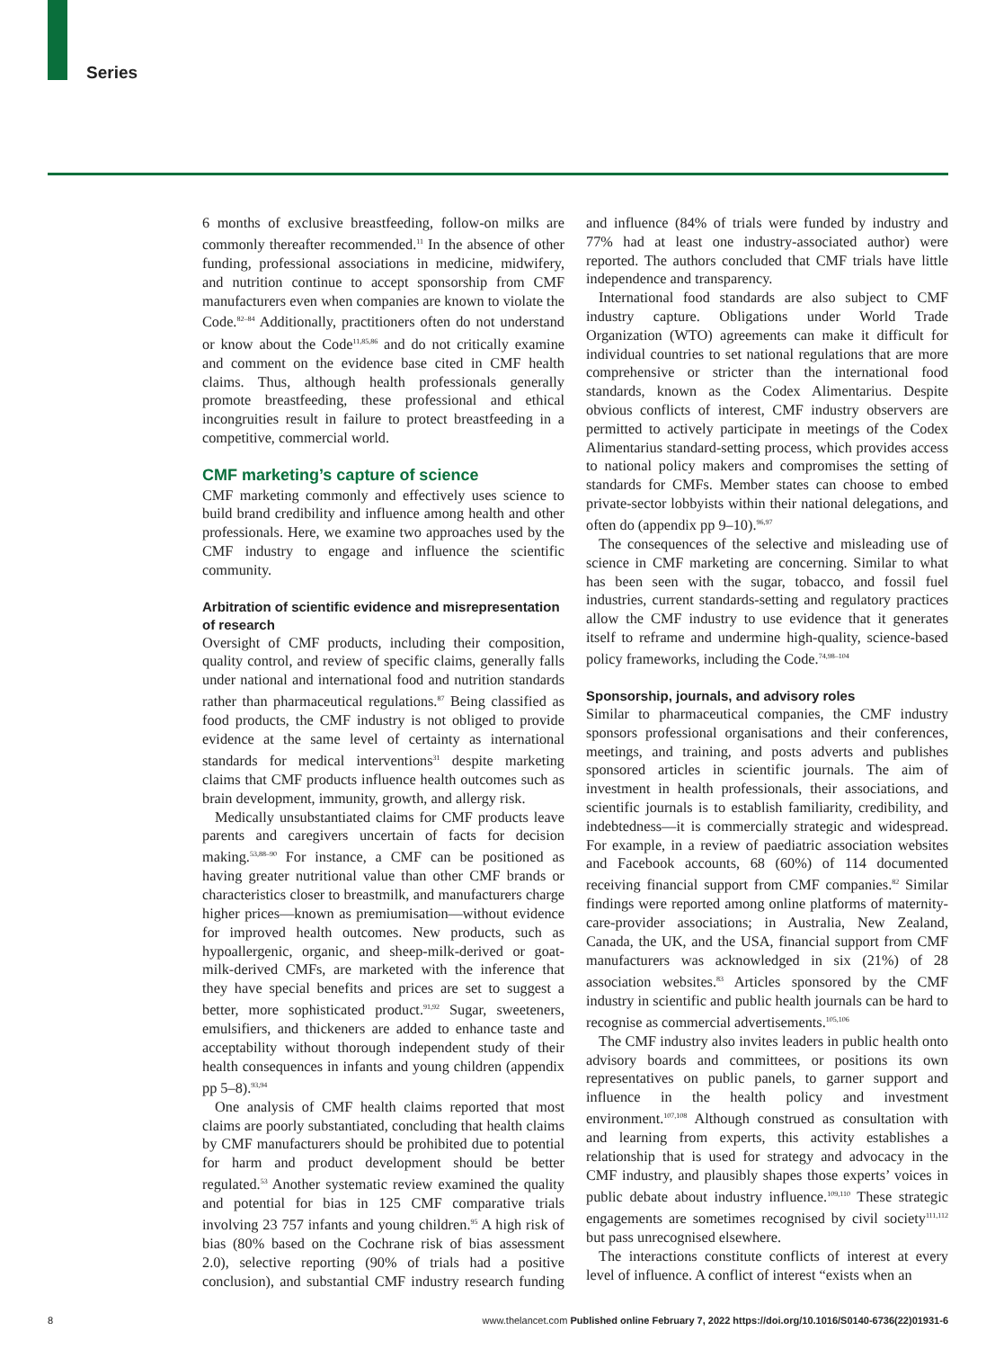Series
6 months of exclusive breastfeeding, follow-on milks are commonly thereafter recommended.<sup>11</sup> In the absence of other funding, professional associations in medicine, midwifery, and nutrition continue to accept sponsorship from CMF manufacturers even when companies are known to violate the Code.<sup>82–84</sup> Additionally, practitioners often do not understand or know about the Code<sup>11,85,86</sup> and do not critically examine and comment on the evidence base cited in CMF health claims. Thus, although health professionals generally promote breastfeeding, these professional and ethical incongruities result in failure to protect breastfeeding in a competitive, commercial world.
CMF marketing’s capture of science
CMF marketing commonly and effectively uses science to build brand credibility and influence among health and other professionals. Here, we examine two approaches used by the CMF industry to engage and influence the scientific community.
Arbitration of scientific evidence and misrepresentation of research
Oversight of CMF products, including their composition, quality control, and review of specific claims, generally falls under national and international food and nutrition standards rather than pharmaceutical regulations.<sup>87</sup> Being classified as food products, the CMF industry is not obliged to provide evidence at the same level of certainty as international standards for medical interventions<sup>31</sup> despite marketing claims that CMF products influence health outcomes such as brain development, immunity, growth, and allergy risk.
Medically unsubstantiated claims for CMF products leave parents and caregivers uncertain of facts for decision making.<sup>53,88–90</sup> For instance, a CMF can be positioned as having greater nutritional value than other CMF brands or characteristics closer to breastmilk, and manufacturers charge higher prices—known as premiumisation—without evidence for improved health outcomes. New products, such as hypoallergenic, organic, and sheep-milk-derived or goat-milk-derived CMFs, are marketed with the inference that they have special benefits and prices are set to suggest a better, more sophisticated product.<sup>91,92</sup> Sugar, sweeteners, emulsifiers, and thickeners are added to enhance taste and acceptability without thorough independent study of their health consequences in infants and young children (appendix pp 5–8).<sup>93,94</sup>
One analysis of CMF health claims reported that most claims are poorly substantiated, concluding that health claims by CMF manufacturers should be prohibited due to potential for harm and product development should be better regulated.<sup>53</sup> Another systematic review examined the quality and potential for bias in 125 CMF comparative trials involving 23 757 infants and young children.<sup>95</sup> A high risk of bias (80% based on the Cochrane risk of bias assessment 2.0), selective reporting (90% of trials had a positive conclusion), and substantial CMF industry research funding and influence (84% of trials were funded by industry and 77% had at least one industry-associated author) were reported. The authors concluded that CMF trials have little independence and transparency.
International food standards are also subject to CMF industry capture. Obligations under World Trade Organization (WTO) agreements can make it difficult for individual countries to set national regulations that are more comprehensive or stricter than the international food standards, known as the Codex Alimentarius. Despite obvious conflicts of interest, CMF industry observers are permitted to actively participate in meetings of the Codex Alimentarius standard-setting process, which provides access to national policy makers and compromises the setting of standards for CMFs. Member states can choose to embed private-sector lobbyists within their national delegations, and often do (appendix pp 9–10).<sup>96,97</sup>
The consequences of the selective and misleading use of science in CMF marketing are concerning. Similar to what has been seen with the sugar, tobacco, and fossil fuel industries, current standards-setting and regulatory practices allow the CMF industry to use evidence that it generates itself to reframe and undermine high-quality, science-based policy frameworks, including the Code.<sup>74,98–104</sup>
Sponsorship, journals, and advisory roles
Similar to pharmaceutical companies, the CMF industry sponsors professional organisations and their conferences, meetings, and training, and posts adverts and publishes sponsored articles in scientific journals. The aim of investment in health professionals, their associations, and scientific journals is to establish familiarity, credibility, and indebtedness—it is commercially strategic and widespread. For example, in a review of paediatric association websites and Facebook accounts, 68 (60%) of 114 documented receiving financial support from CMF companies.<sup>82</sup> Similar findings were reported among online platforms of maternity-care-provider associations; in Australia, New Zealand, Canada, the UK, and the USA, financial support from CMF manufacturers was acknowledged in six (21%) of 28 association websites.<sup>83</sup> Articles sponsored by the CMF industry in scientific and public health journals can be hard to recognise as commercial advertisements.<sup>105,106</sup>
The CMF industry also invites leaders in public health onto advisory boards and committees, or positions its own representatives on public panels, to garner support and influence in the health policy and investment environment.<sup>107,108</sup> Although construed as consultation with and learning from experts, this activity establishes a relationship that is used for strategy and advocacy in the CMF industry, and plausibly shapes those experts’ voices in public debate about industry influence.<sup>109,110</sup> These strategic engagements are sometimes recognised by civil society<sup>111,112</sup> but pass unrecognised elsewhere.
The interactions constitute conflicts of interest at every level of influence. A conflict of interest “exists when an
8 www.thelancet.com Published online February 7, 2022 https://doi.org/10.1016/S0140-6736(22)01931-6